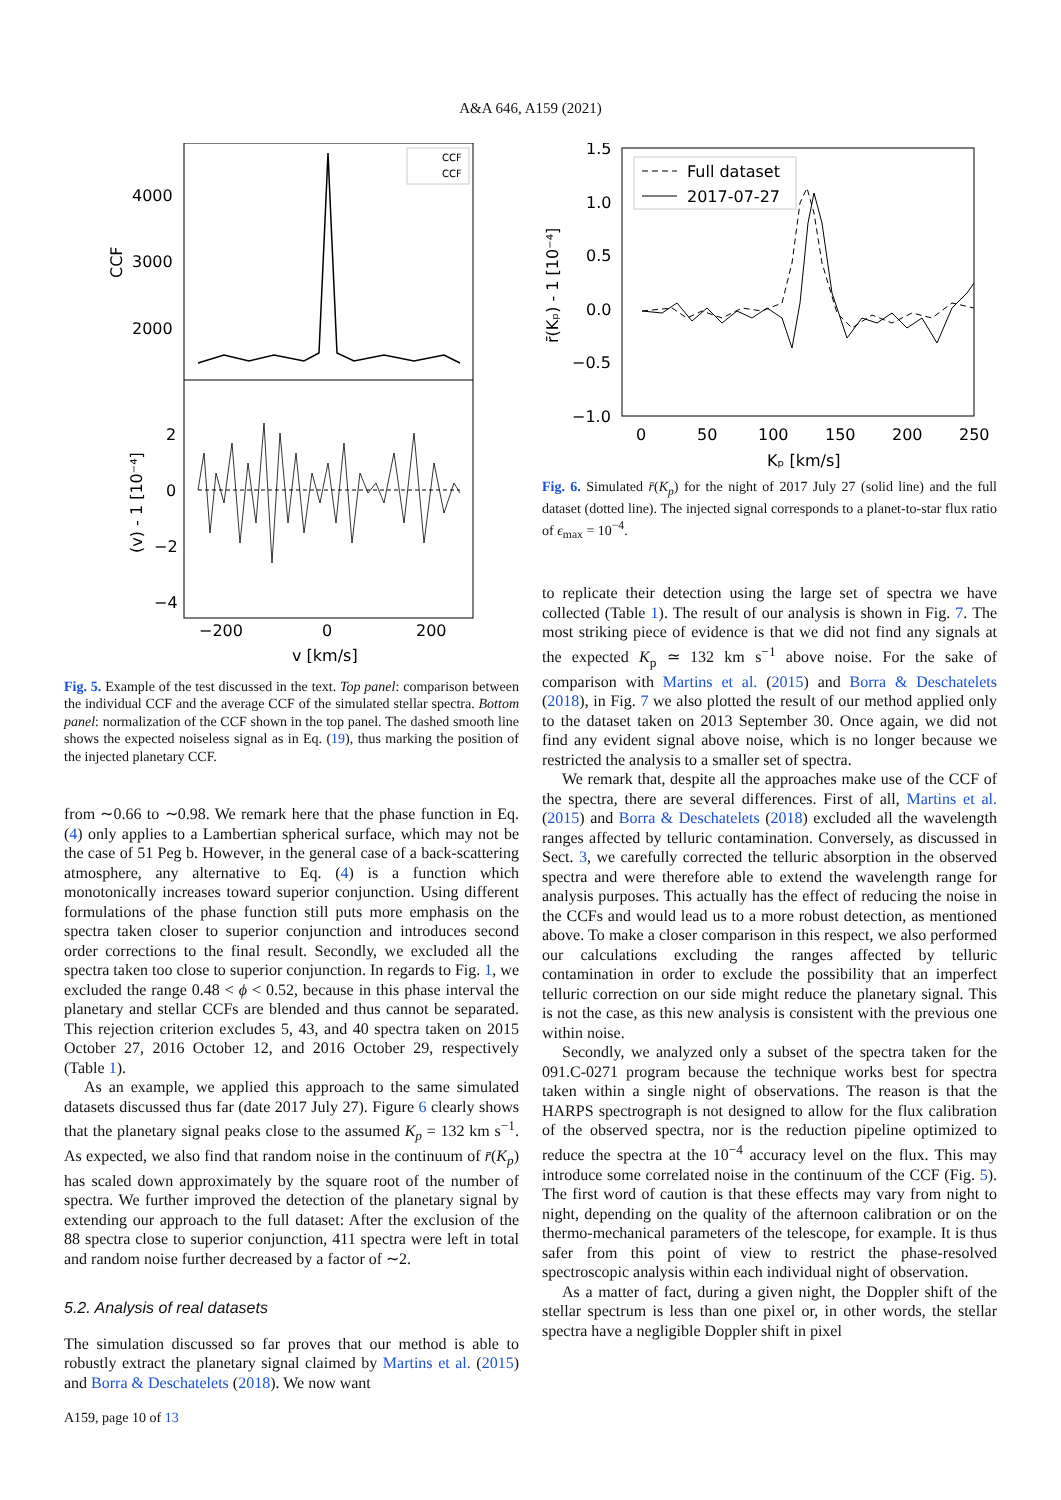A&A 646, A159 (2021)
CCF
CCF
4000
3000
2000
2
0
−2
−4
−200
0
200
v [km/s]
CCF
(v) - 1 [10⁻⁴]
Fig. 5. Example of the test discussed in the text. Top panel: comparison between the individual CCF and the average CCF of the simulated stellar spectra. Bottom panel: normalization of the CCF shown in the top panel. The dashed smooth line shows the expected noiseless signal as in Eq. (19), thus marking the position of the injected planetary CCF.
from ∼0.66 to ∼0.98. We remark here that the phase function in Eq. (4) only applies to a Lambertian spherical surface, which may not be the case of 51 Peg b. However, in the general case of a back-scattering atmosphere, any alternative to Eq. (4) is a function which monotonically increases toward superior conjunction. Using different formulations of the phase function still puts more emphasis on the spectra taken closer to superior conjunction and introduces second order corrections to the final result. Secondly, we excluded all the spectra taken too close to superior conjunction. In regards to Fig. 1, we excluded the range 0.48 < ϕ < 0.52, because in this phase interval the planetary and stellar CCFs are blended and thus cannot be separated. This rejection criterion excludes 5, 43, and 40 spectra taken on 2015 October 27, 2016 October 12, and 2016 October 29, respectively (Table 1).
As an example, we applied this approach to the same simulated datasets discussed thus far (date 2017 July 27). Figure 6 clearly shows that the planetary signal peaks close to the assumed K<sub>p</sub> = 132 km s<sup>−1</sup>. As expected, we also find that random noise in the continuum of r̄(K<sub>p</sub>) has scaled down approximately by the square root of the number of spectra. We further improved the detection of the planetary signal by extending our approach to the full dataset: After the exclusion of the 88 spectra close to superior conjunction, 411 spectra were left in total and random noise further decreased by a factor of ∼2.
5.2. Analysis of real datasets
The simulation discussed so far proves that our method is able to robustly extract the planetary signal claimed by Martins et al. (2015) and Borra & Deschatelets (2018). We now want
A159, page 10 of 13
Full dataset
2017-07-27
1.5
1.0
0.5
0.0
−0.5
−1.0
0
50
100
150
200
250
Kₚ [km/s]
r̄(Kₚ) - 1 [10⁻⁴]
Fig. 6. Simulated r̄(K<sub>p</sub>) for the night of 2017 July 27 (solid line) and the full dataset (dotted line). The injected signal corresponds to a planet-to-star flux ratio of ϵ<sub>max</sub> = 10<sup>−4</sup>.
to replicate their detection using the large set of spectra we have collected (Table 1). The result of our analysis is shown in Fig. 7. The most striking piece of evidence is that we did not find any signals at the expected K<sub>p</sub> ≃ 132 km s<sup>−1</sup> above noise. For the sake of comparison with Martins et al. (2015) and Borra & Deschatelets (2018), in Fig. 7 we also plotted the result of our method applied only to the dataset taken on 2013 September 30. Once again, we did not find any evident signal above noise, which is no longer because we restricted the analysis to a smaller set of spectra.
We remark that, despite all the approaches make use of the CCF of the spectra, there are several differences. First of all, Martins et al. (2015) and Borra & Deschatelets (2018) excluded all the wavelength ranges affected by telluric contamination. Conversely, as discussed in Sect. 3, we carefully corrected the telluric absorption in the observed spectra and were therefore able to extend the wavelength range for analysis purposes. This actually has the effect of reducing the noise in the CCFs and would lead us to a more robust detection, as mentioned above. To make a closer comparison in this respect, we also performed our calculations excluding the ranges affected by telluric contamination in order to exclude the possibility that an imperfect telluric correction on our side might reduce the planetary signal. This is not the case, as this new analysis is consistent with the previous one within noise.
Secondly, we analyzed only a subset of the spectra taken for the 091.C-0271 program because the technique works best for spectra taken within a single night of observations. The reason is that the HARPS spectrograph is not designed to allow for the flux calibration of the observed spectra, nor is the reduction pipeline optimized to reduce the spectra at the 10<sup>−4</sup> accuracy level on the flux. This may introduce some correlated noise in the continuum of the CCF (Fig. 5). The first word of caution is that these effects may vary from night to night, depending on the quality of the afternoon calibration or on the thermo-mechanical parameters of the telescope, for example. It is thus safer from this point of view to restrict the phase-resolved spectroscopic analysis within each individual night of observation.
As a matter of fact, during a given night, the Doppler shift of the stellar spectrum is less than one pixel or, in other words, the stellar spectra have a negligible Doppler shift in pixel